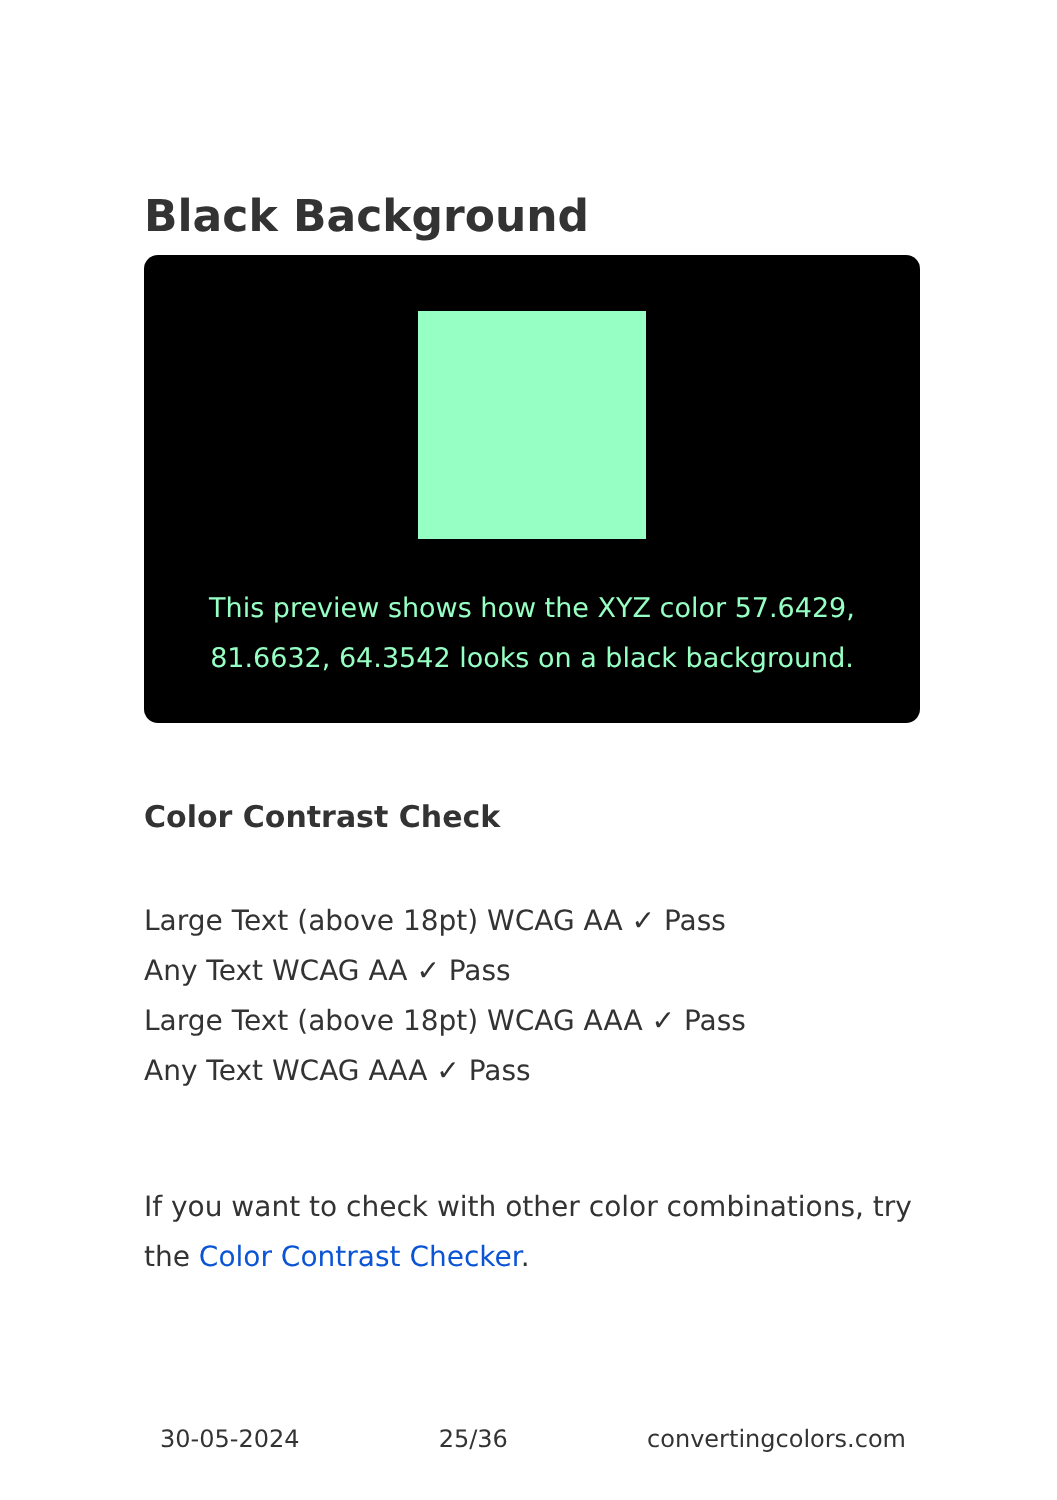Black Background
This preview shows how the XYZ color 57.6429, 81.6632, 64.3542 looks on a black background.
Color Contrast Check
Large Text (above 18pt) WCAG AA ✓ Pass
Any Text WCAG AA ✓ Pass
Large Text (above 18pt) WCAG AAA ✓ Pass
Any Text WCAG AAA ✓ Pass
If you want to check with other color combinations, try the Color Contrast Checker.
30-05-2024 25/36 convertingcolors.com